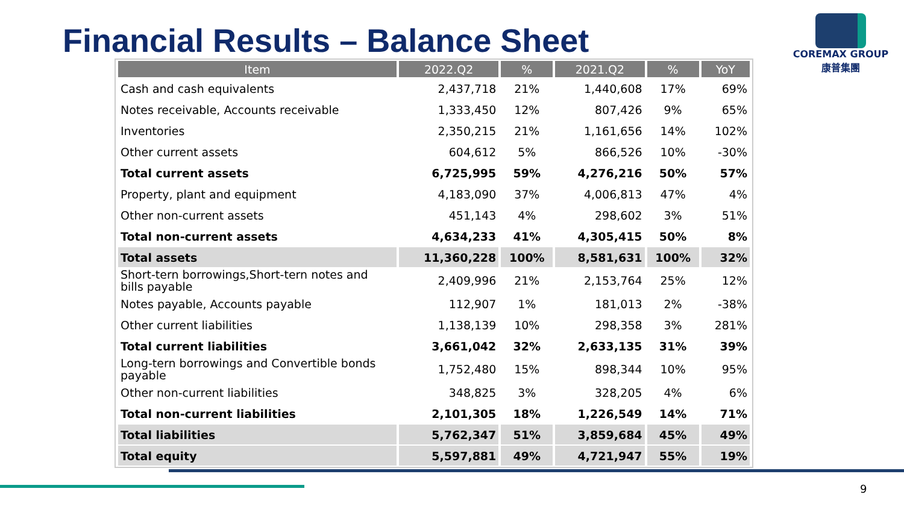Financial Results – Balance Sheet
COREMAX GROUP
康普集團
| Item | 2022.Q2 | % | 2021.Q2 | % | YoY |
| --- | --- | --- | --- | --- | --- |
| Cash and cash equivalents | 2,437,718 | 21% | 1,440,608 | 17% | 69% |
| Notes receivable, Accounts receivable | 1,333,450 | 12% | 807,426 | 9% | 65% |
| Inventories | 2,350,215 | 21% | 1,161,656 | 14% | 102% |
| Other current assets | 604,612 | 5% | 866,526 | 10% | -30% |
| Total current assets | 6,725,995 | 59% | 4,276,216 | 50% | 57% |
| Property, plant and equipment | 4,183,090 | 37% | 4,006,813 | 47% | 4% |
| Other non-current assets | 451,143 | 4% | 298,602 | 3% | 51% |
| Total non-current assets | 4,634,233 | 41% | 4,305,415 | 50% | 8% |
| Total assets | 11,360,228 | 100% | 8,581,631 | 100% | 32% |
| Short-tern borrowings,Short-tern notes and bills payable | 2,409,996 | 21% | 2,153,764 | 25% | 12% |
| Notes payable, Accounts payable | 112,907 | 1% | 181,013 | 2% | -38% |
| Other current liabilities | 1,138,139 | 10% | 298,358 | 3% | 281% |
| Total current liabilities | 3,661,042 | 32% | 2,633,135 | 31% | 39% |
| Long-tern borrowings and Convertible bonds payable | 1,752,480 | 15% | 898,344 | 10% | 95% |
| Other non-current liabilities | 348,825 | 3% | 328,205 | 4% | 6% |
| Total non-current liabilities | 2,101,305 | 18% | 1,226,549 | 14% | 71% |
| Total liabilities | 5,762,347 | 51% | 3,859,684 | 45% | 49% |
| Total equity | 5,597,881 | 49% | 4,721,947 | 55% | 19% |
9